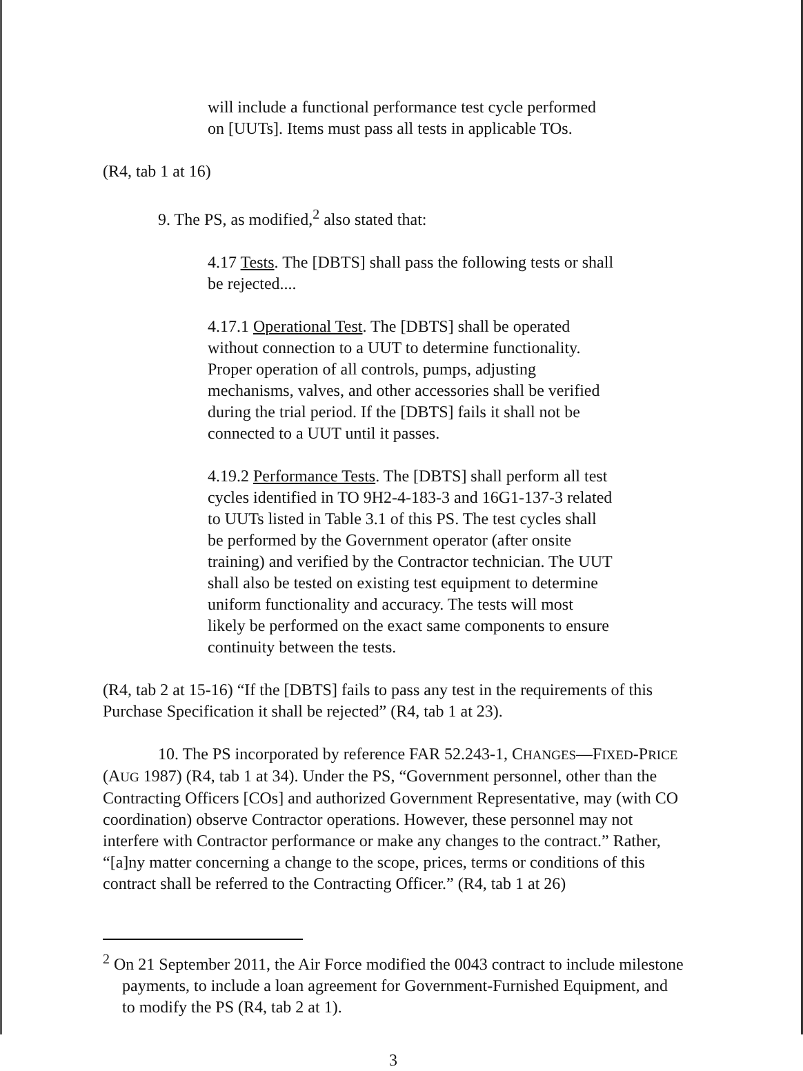will include a functional performance test cycle performed on [UUTs]. Items must pass all tests in applicable TOs.
(R4, tab 1 at 16)
9. The PS, as modified,<sup>2</sup> also stated that:
4.17 Tests. The [DBTS] shall pass the following tests or shall be rejected....
4.17.1 Operational Test. The [DBTS] shall be operated without connection to a UUT to determine functionality. Proper operation of all controls, pumps, adjusting mechanisms, valves, and other accessories shall be verified during the trial period. If the [DBTS] fails it shall not be connected to a UUT until it passes.
4.19.2 Performance Tests. The [DBTS] shall perform all test cycles identified in TO 9H2-4-183-3 and 16G1-137-3 related to UUTs listed in Table 3.1 of this PS. The test cycles shall be performed by the Government operator (after onsite training) and verified by the Contractor technician. The UUT shall also be tested on existing test equipment to determine uniform functionality and accuracy. The tests will most likely be performed on the exact same components to ensure continuity between the tests.
(R4, tab 2 at 15-16) “If the [DBTS] fails to pass any test in the requirements of this Purchase Specification it shall be rejected” (R4, tab 1 at 23).
10. The PS incorporated by reference FAR 52.243-1, CHANGES—FIXED-PRICE (AUG 1987) (R4, tab 1 at 34). Under the PS, “Government personnel, other than the Contracting Officers [COs] and authorized Government Representative, may (with CO coordination) observe Contractor operations. However, these personnel may not interfere with Contractor performance or make any changes to the contract.” Rather, “[a]ny matter concerning a change to the scope, prices, terms or conditions of this contract shall be referred to the Contracting Officer.” (R4, tab 1 at 26)
<sup>2</sup> On 21 September 2011, the Air Force modified the 0043 contract to include milestone payments, to include a loan agreement for Government-Furnished Equipment, and to modify the PS (R4, tab 2 at 1).
3